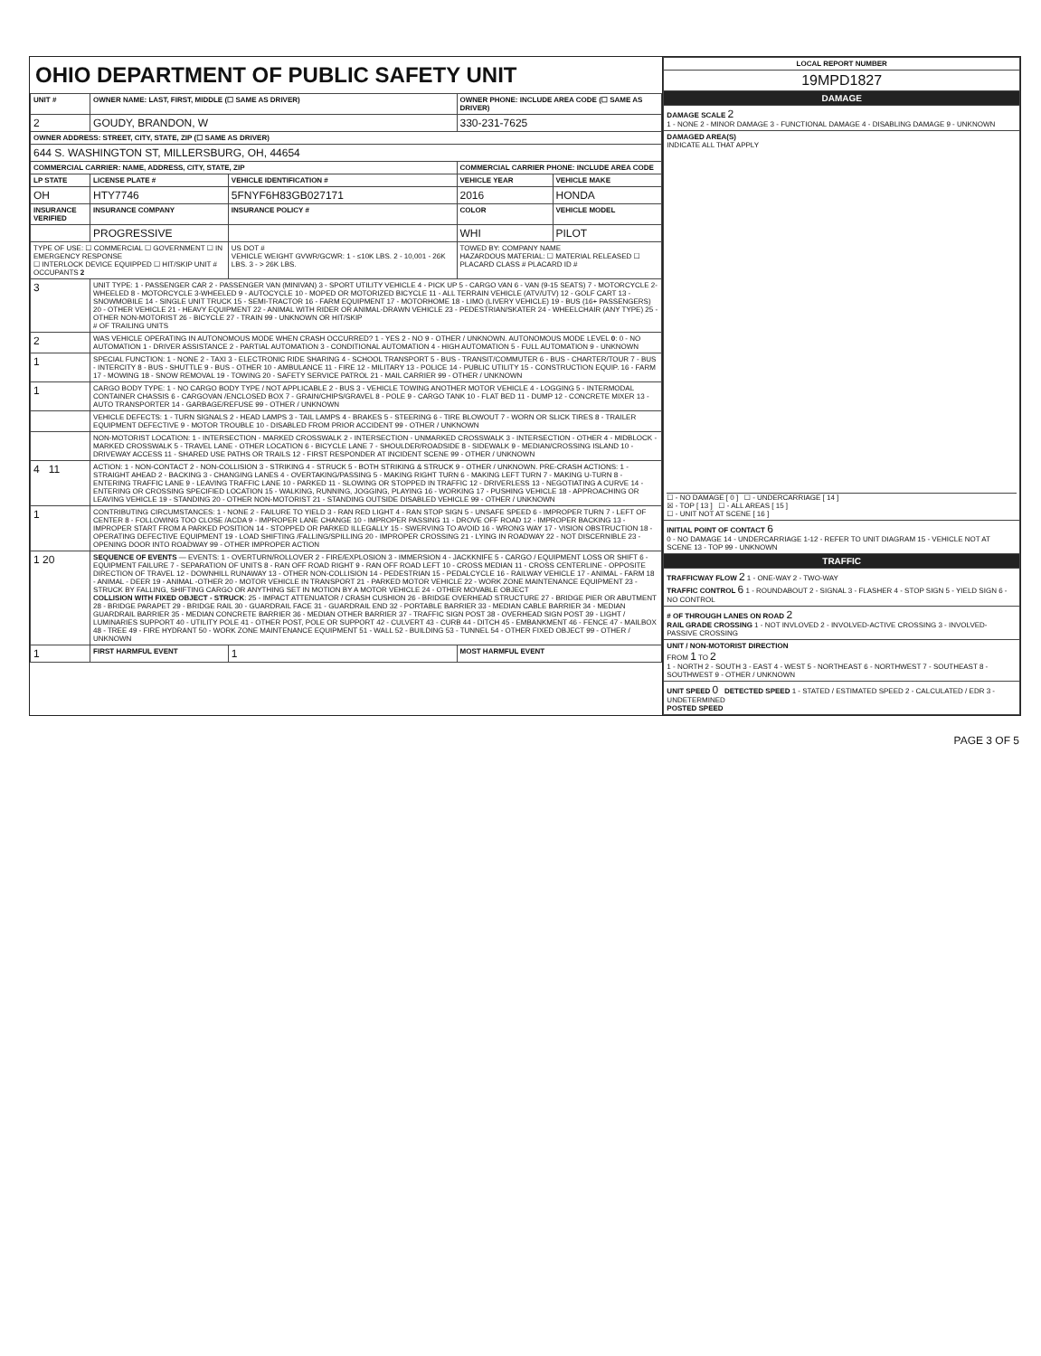OHIO DEPARTMENT OF PUBLIC SAFETY UNIT
| UNIT # | OWNER NAME: LAST, FIRST, MIDDLE (☐ SAME AS DRIVER) | | | OWNER PHONE: INCLUDE AREA CODE (☐ SAME AS DRIVER) | |
| --- | --- | --- | --- | --- | --- |
| 2 | GOUDY, BRANDON, W | | | 330-231-7625 | |
| OWNER ADDRESS: STREET, CITY, STATE, ZIP (☐ SAME AS DRIVER) | | | | | |
| 644 S. WASHINGTON ST, MILLERSBURG, OH, 44654 | | | | | |
| COMMERCIAL CARRIER: NAME, ADDRESS, CITY, STATE, ZIP | | | | COMMERCIAL CARRIER PHONE: INCLUDE AREA CODE | |
| LP STATE | LICENSE PLATE # | VEHICLE IDENTIFICATION # | | VEHICLE YEAR | VEHICLE MAKE |
| OH | HTY7746 | 5FNYF6H83GB027171 | | 2016 | HONDA |
| INSURANCE VERIFIED | INSURANCE COMPANY | INSURANCE POLICY # | | COLOR | VEHICLE MODEL |
| | PROGRESSIVE | | | WHI | PILOT |
| TYPE OF USE: ☐ COMMERCIAL ☐ GOVERNMENT ☐ IN EMERGENCY RESPONSE ☐ INTERLOCK DEVICE EQUIPPED ☐ HIT/SKIP UNIT # OCCUPANTS 2 | | US DOT # VEHICLE WEIGHT GVWR/GCWR: 1 - ≤10K LBS. 2 - 10,001 - 26K LBS. 3 - > 26K LBS. | | TOWED BY: COMPANY NAME HAZARDOUS MATERIAL: ☐ MATERIAL RELEASED ☐ PLACARD CLASS # PLACARD ID # | |
| 3 | UNIT TYPE: 1 - PASSENGER CAR 2 - PASSENGER VAN (MINIVAN) 3 - SPORT UTILITY VEHICLE 4 - PICK UP 5 - CARGO VAN 6 - VAN (9-15 SEATS) 7 - MOTORCYCLE 2-WHEELED 8 - MOTORCYCLE 3-WHEELED 9 - AUTOCYCLE 10 - MOPED OR MOTORIZED BICYCLE 11 - ALL TERRAIN VEHICLE (ATV/UTV) 12 - GOLF CART 13 - SNOWMOBILE 14 - SINGLE UNIT TRUCK 15 - SEMI-TRACTOR 16 - FARM EQUIPMENT 17 - MOTORHOME 18 - LIMO (LIVERY VEHICLE) 19 - BUS (16+ PASSENGERS) 20 - OTHER VEHICLE 21 - HEAVY EQUIPMENT 22 - ANIMAL WITH RIDER OR ANIMAL-DRAWN VEHICLE 23 - PEDESTRIAN/SKATER 24 - WHEELCHAIR (ANY TYPE) 25 - OTHER NON-MOTORIST 26 - BICYCLE 27 - TRAIN 99 - UNKNOWN OR HIT/SKIP # OF TRAILING UNITS | | | | |
| 2 | WAS VEHICLE OPERATING IN AUTONOMOUS MODE WHEN CRASH OCCURRED? 1 - YES 2 - NO 9 - OTHER / UNKNOWN. AUTONOMOUS MODE LEVEL 0 : 0 - NO AUTOMATION 1 - DRIVER ASSISTANCE 2 - PARTIAL AUTOMATION 3 - CONDITIONAL AUTOMATION 4 - HIGH AUTOMATION 5 - FULL AUTOMATION 9 - UNKNOWN | | | | |
| 1 | SPECIAL FUNCTION: 1 - NONE 2 - TAXI 3 - ELECTRONIC RIDE SHARING 4 - SCHOOL TRANSPORT 5 - BUS - TRANSIT/COMMUTER 6 - BUS - CHARTER/TOUR 7 - BUS - INTERCITY 8 - BUS - SHUTTLE 9 - BUS - OTHER 10 - AMBULANCE 11 - FIRE 12 - MILITARY 13 - POLICE 14 - PUBLIC UTILITY 15 - CONSTRUCTION EQUIP. 16 - FARM 17 - MOWING 18 - SNOW REMOVAL 19 - TOWING 20 - SAFETY SERVICE PATROL 21 - MAIL CARRIER 99 - OTHER / UNKNOWN | | | | |
| 1 | CARGO BODY TYPE: 1 - NO CARGO BODY TYPE / NOT APPLICABLE 2 - BUS 3 - VEHICLE TOWING ANOTHER MOTOR VEHICLE 4 - LOGGING 5 - INTERMODAL CONTAINER CHASSIS 6 - CARGOVAN /ENCLOSED BOX 7 - GRAIN/CHIPS/GRAVEL 8 - POLE 9 - CARGO TANK 10 - FLAT BED 11 - DUMP 12 - CONCRETE MIXER 13 - AUTO TRANSPORTER 14 - GARBAGE/REFUSE 99 - OTHER / UNKNOWN | | | | |
| | VEHICLE DEFECTS: 1 - TURN SIGNALS 2 - HEAD LAMPS 3 - TAIL LAMPS 4 - BRAKES 5 - STEERING 6 - TIRE BLOWOUT 7 - WORN OR SLICK TIRES 8 - TRAILER EQUIPMENT DEFECTIVE 9 - MOTOR TROUBLE 10 - DISABLED FROM PRIOR ACCIDENT 99 - OTHER / UNKNOWN | | | | |
| | NON-MOTORIST LOCATION: 1 - INTERSECTION - MARKED CROSSWALK 2 - INTERSECTION - UNMARKED CROSSWALK 3 - INTERSECTION - OTHER 4 - MIDBLOCK - MARKED CROSSWALK 5 - TRAVEL LANE - OTHER LOCATION 6 - BICYCLE LANE 7 - SHOULDER/ROADSIDE 8 - SIDEWALK 9 - MEDIAN/CROSSING ISLAND 10 - DRIVEWAY ACCESS 11 - SHARED USE PATHS OR TRAILS 12 - FIRST RESPONDER AT INCIDENT SCENE 99 - OTHER / UNKNOWN | | | | |
| 4 11 | ACTION: 1 - NON-CONTACT 2 - NON-COLLISION 3 - STRIKING 4 - STRUCK 5 - BOTH STRIKING & STRUCK 9 - OTHER / UNKNOWN. PRE-CRASH ACTIONS: 1 - STRAIGHT AHEAD 2 - BACKING 3 - CHANGING LANES 4 - OVERTAKING/PASSING 5 - MAKING RIGHT TURN 6 - MAKING LEFT TURN 7 - MAKING U-TURN 8 - ENTERING TRAFFIC LANE 9 - LEAVING TRAFFIC LANE 10 - PARKED 11 - SLOWING OR STOPPED IN TRAFFIC 12 - DRIVERLESS 13 - NEGOTIATING A CURVE 14 - ENTERING OR CROSSING SPECIFIED LOCATION 15 - WALKING, RUNNING, JOGGING, PLAYING 16 - WORKING 17 - PUSHING VEHICLE 18 - APPROACHING OR LEAVING VEHICLE 19 - STANDING 20 - OTHER NON-MOTORIST 21 - STANDING OUTSIDE DISABLED VEHICLE 99 - OTHER / UNKNOWN | | | | |
| 1 | CONTRIBUTING CIRCUMSTANCES: 1 - NONE 2 - FAILURE TO YIELD 3 - RAN RED LIGHT 4 - RAN STOP SIGN 5 - UNSAFE SPEED 6 - IMPROPER TURN 7 - LEFT OF CENTER 8 - FOLLOWING TOO CLOSE /ACDA 9 - IMPROPER LANE CHANGE 10 - IMPROPER PASSING 11 - DROVE OFF ROAD 12 - IMPROPER BACKING 13 - IMPROPER START FROM A PARKED POSITION 14 - STOPPED OR PARKED ILLEGALLY 15 - SWERVING TO AVOID 16 - WRONG WAY 17 - VISION OBSTRUCTION 18 - OPERATING DEFECTIVE EQUIPMENT 19 - LOAD SHIFTING /FALLING/SPILLING 20 - IMPROPER CROSSING 21 - LYING IN ROADWAY 22 - NOT DISCERNIBLE 23 - OPENING DOOR INTO ROADWAY 99 - OTHER IMPROPER ACTION | | | | |
| 1 20 | SEQUENCE OF EVENTS — EVENTS: 1 - OVERTURN/ROLLOVER 2 - FIRE/EXPLOSION 3 - IMMERSION 4 - JACKKNIFE 5 - CARGO / EQUIPMENT LOSS OR SHIFT 6 - EQUIPMENT FAILURE 7 - SEPARATION OF UNITS 8 - RAN OFF ROAD RIGHT 9 - RAN OFF ROAD LEFT 10 - CROSS MEDIAN 11 - CROSS CENTERLINE - OPPOSITE DIRECTION OF TRAVEL 12 - DOWNHILL RUNAWAY 13 - OTHER NON-COLLISION 14 - PEDESTRIAN 15 - PEDALCYCLE 16 - RAILWAY VEHICLE 17 - ANIMAL - FARM 18 - ANIMAL - DEER 19 - ANIMAL -OTHER 20 - MOTOR VEHICLE IN TRANSPORT 21 - PARKED MOTOR VEHICLE 22 - WORK ZONE MAINTENANCE EQUIPMENT 23 - STRUCK BY FALLING, SHIFTING CARGO OR ANYTHING SET IN MOTION BY A MOTOR VEHICLE 24 - OTHER MOVABLE OBJECT COLLISION WITH FIXED OBJECT - STRUCK : 25 - IMPACT ATTENUATOR / CRASH CUSHION 26 - BRIDGE OVERHEAD STRUCTURE 27 - BRIDGE PIER OR ABUTMENT 28 - BRIDGE PARAPET 29 - BRIDGE RAIL 30 - GUARDRAIL FACE 31 - GUARDRAIL END 32 - PORTABLE BARRIER 33 - MEDIAN CABLE BARRIER 34 - MEDIAN GUARDRAIL BARRIER 35 - MEDIAN CONCRETE BARRIER 36 - MEDIAN OTHER BARRIER 37 - TRAFFIC SIGN POST 38 - OVERHEAD SIGN POST 39 - LIGHT / LUMINARIES SUPPORT 40 - UTILITY POLE 41 - OTHER POST, POLE OR SUPPORT 42 - CULVERT 43 - CURB 44 - DITCH 45 - EMBANKMENT 46 - FENCE 47 - MAILBOX 48 - TREE 49 - FIRE HYDRANT 50 - WORK ZONE MAINTENANCE EQUIPMENT 51 - WALL 52 - BUILDING 53 - TUNNEL 54 - OTHER FIXED OBJECT 99 - OTHER / UNKNOWN | | | | |
| 1 | FIRST HARMFUL EVENT | | 1 | MOST HARMFUL EVENT | |
| LOCAL REPORT NUMBER |
| --- |
| 19MPD1827 |
| DAMAGE |
| DAMAGE SCALE 2 1 - NONE 2 - MINOR DAMAGE 3 - FUNCTIONAL DAMAGE 4 - DISABLING DAMAGE 9 - UNKNOWN |
| DAMAGED AREA(S) INDICATE ALL THAT APPLY ☐ - NO DAMAGE [ 0 ] ☐ - UNDERCARRIAGE [ 14 ] ☒ - TOP [ 13 ] ☐ - ALL AREAS [ 15 ] ☐ - UNIT NOT AT SCENE [ 16 ] |
| INITIAL POINT OF CONTACT 6 0 - NO DAMAGE 14 - UNDERCARRIAGE 1-12 - REFER TO UNIT DIAGRAM 15 - VEHICLE NOT AT SCENE 13 - TOP 99 - UNKNOWN |
| TRAFFIC |
| TRAFFICWAY FLOW 2 1 - ONE-WAY 2 - TWO-WAY TRAFFIC CONTROL 6 1 - ROUNDABOUT 2 - SIGNAL 3 - FLASHER 4 - STOP SIGN 5 - YIELD SIGN 6 - NO CONTROL |
| # OF THROUGH LANES ON ROAD 2 RAIL GRADE CROSSING 1 - NOT INVLOVED 2 - INVOLVED-ACTIVE CROSSING 3 - INVOLVED-PASSIVE CROSSING |
| UNIT / NON-MOTORIST DIRECTION FROM 1 TO 2 1 - NORTH 2 - SOUTH 3 - EAST 4 - WEST 5 - NORTHEAST 6 - NORTHWEST 7 - SOUTHEAST 8 - SOUTHWEST 9 - OTHER / UNKNOWN |
| UNIT SPEED 0 DETECTED SPEED 1 - STATED / ESTIMATED SPEED 2 - CALCULATED / EDR 3 - UNDETERMINED POSTED SPEED |
PAGE 3 OF 5